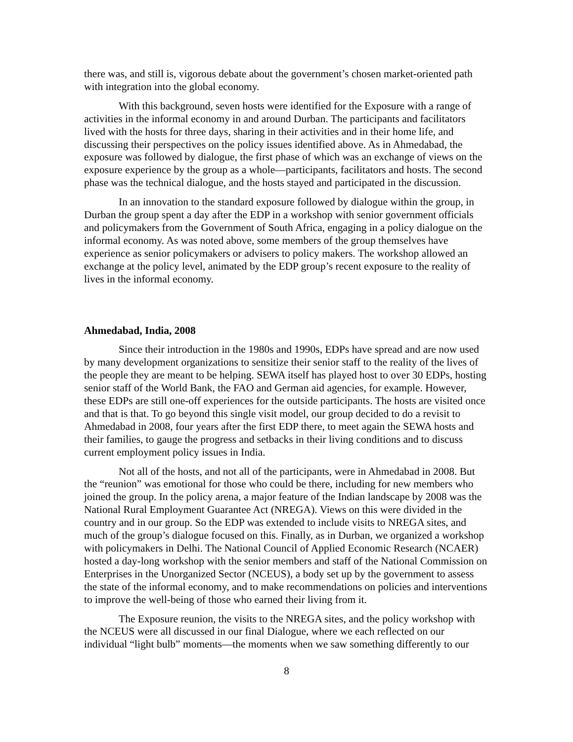there was, and still is, vigorous debate about the government’s chosen market-oriented path with integration into the global economy.
With this background, seven hosts were identified for the Exposure with a range of activities in the informal economy in and around Durban. The participants and facilitators lived with the hosts for three days, sharing in their activities and in their home life, and discussing their perspectives on the policy issues identified above. As in Ahmedabad, the exposure was followed by dialogue, the first phase of which was an exchange of views on the exposure experience by the group as a whole—participants, facilitators and hosts. The second phase was the technical dialogue, and the hosts stayed and participated in the discussion.
In an innovation to the standard exposure followed by dialogue within the group, in Durban the group spent a day after the EDP in a workshop with senior government officials and policymakers from the Government of South Africa, engaging in a policy dialogue on the informal economy. As was noted above, some members of the group themselves have experience as senior policymakers or advisers to policy makers. The workshop allowed an exchange at the policy level, animated by the EDP group’s recent exposure to the reality of lives in the informal economy.
Ahmedabad, India, 2008
Since their introduction in the 1980s and 1990s, EDPs have spread and are now used by many development organizations to sensitize their senior staff to the reality of the lives of the people they are meant to be helping. SEWA itself has played host to over 30 EDPs, hosting senior staff of the World Bank, the FAO and German aid agencies, for example. However, these EDPs are still one-off experiences for the outside participants. The hosts are visited once and that is that. To go beyond this single visit model, our group decided to do a revisit to Ahmedabad in 2008, four years after the first EDP there, to meet again the SEWA hosts and their families, to gauge the progress and setbacks in their living conditions and to discuss current employment policy issues in India.
Not all of the hosts, and not all of the participants, were in Ahmedabad in 2008. But the “reunion” was emotional for those who could be there, including for new members who joined the group. In the policy arena, a major feature of the Indian landscape by 2008 was the National Rural Employment Guarantee Act (NREGA). Views on this were divided in the country and in our group. So the EDP was extended to include visits to NREGA sites, and much of the group’s dialogue focused on this. Finally, as in Durban, we organized a workshop with policymakers in Delhi. The National Council of Applied Economic Research (NCAER) hosted a day-long workshop with the senior members and staff of the National Commission on Enterprises in the Unorganized Sector (NCEUS), a body set up by the government to assess the state of the informal economy, and to make recommendations on policies and interventions to improve the well-being of those who earned their living from it.
The Exposure reunion, the visits to the NREGA sites, and the policy workshop with the NCEUS were all discussed in our final Dialogue, where we each reflected on our individual “light bulb” moments—the moments when we saw something differently to our
8